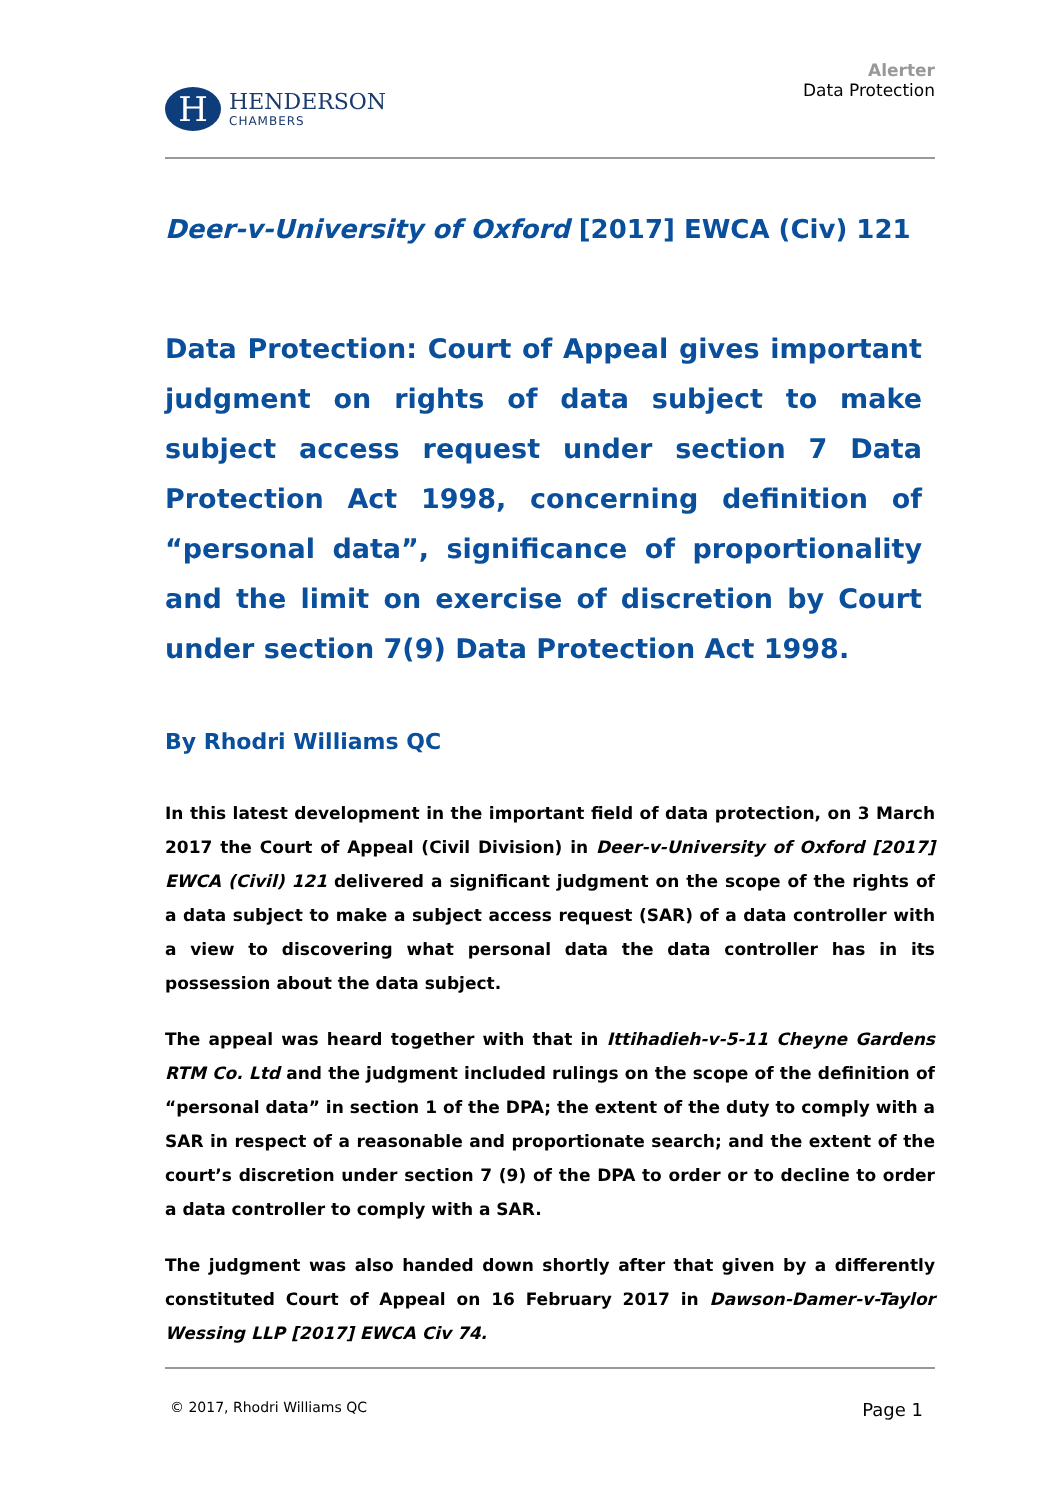H
HENDERSON
CHAMBERS
Alerter
Data Protection
Deer-v-University of Oxford [2017] EWCA (Civ) 121
Data Protection: Court of Appeal gives important judgment on rights of data subject to make subject access request under section 7 Data Protection Act 1998, concerning definition of “personal data”, significance of proportionality and the limit on exercise of discretion by Court under section 7(9) Data Protection Act 1998.
By Rhodri Williams QC
In this latest development in the important field of data protection, on 3 March 2017 the Court of Appeal (Civil Division) in Deer-v-University of Oxford [2017] EWCA (Civil) 121 delivered a significant judgment on the scope of the rights of a data subject to make a subject access request (SAR) of a data controller with a view to discovering what personal data the data controller has in its possession about the data subject.
The appeal was heard together with that in Ittihadieh-v-5-11 Cheyne Gardens RTM Co. Ltd and the judgment included rulings on the scope of the definition of “personal data” in section 1 of the DPA; the extent of the duty to comply with a SAR in respect of a reasonable and proportionate search; and the extent of the court’s discretion under section 7 (9) of the DPA to order or to decline to order a data controller to comply with a SAR.
The judgment was also handed down shortly after that given by a differently constituted Court of Appeal on 16 February 2017 in Dawson-Damer-v-Taylor Wessing LLP [2017] EWCA Civ 74.
© 2017, Rhodri Williams QC Page 1